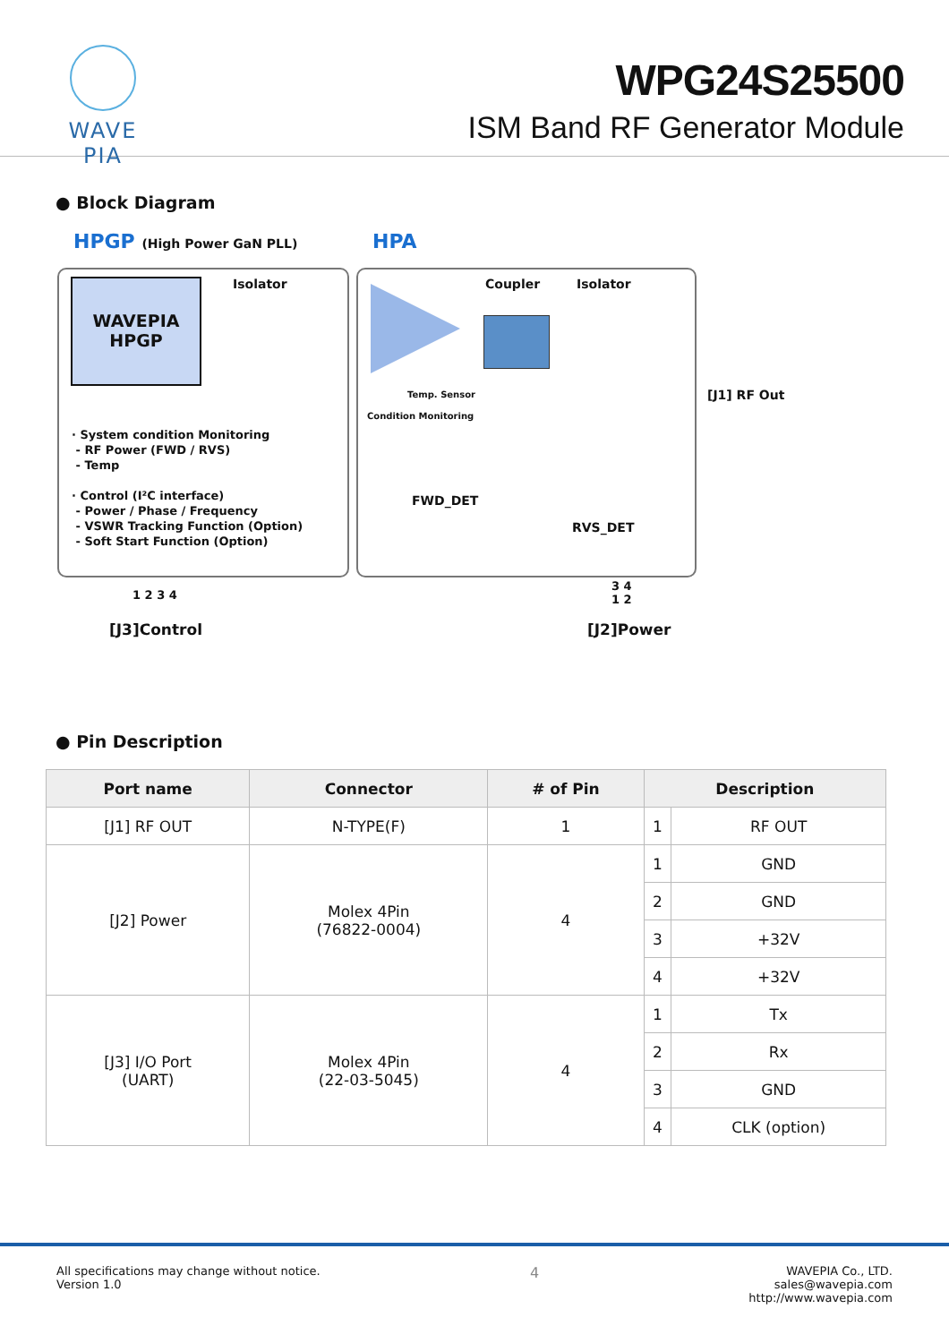WAVE PIA
WPG24S25500
ISM Band RF Generator Module
● Block Diagram
HPGP (High Power GaN PLL) HPA
WAVEPIA
HPGP
Isolator Coupler Isolator
Temp. Sensor
Condition Monitoring
[J1] RF Out
· System condition Monitoring
- RF Power (FWD / RVS)
- Temp
· Control (I²C interface)
- Power / Phase / Frequency
- VSWR Tracking Function (Option)
- Soft Start Function (Option)
FWD_DET
RVS_DET
1 2 3 4
3 4
1 2
[J3]Control [J2]Power
● Pin Description
| Port name | Connector | # of Pin | Description | |
| --- | --- | --- | --- | --- |
| [J1] RF OUT | N-TYPE(F) | 1 | 1 | RF OUT |
| [J2] Power | Molex 4Pin (76822-0004) | 4 | 1 | GND |
| | | | 2 | GND |
| | | | 3 | +32V |
| | | | 4 | +32V |
| [J3] I/O Port (UART) | Molex 4Pin (22-03-5045) | 4 | 1 | Tx |
| | | | 2 | Rx |
| | | | 3 | GND |
| | | | 4 | CLK (option) |
All specifications may change without notice.
Version 1.0
4
WAVEPIA Co., LTD.
sales@wavepia.com
http://www.wavepia.com